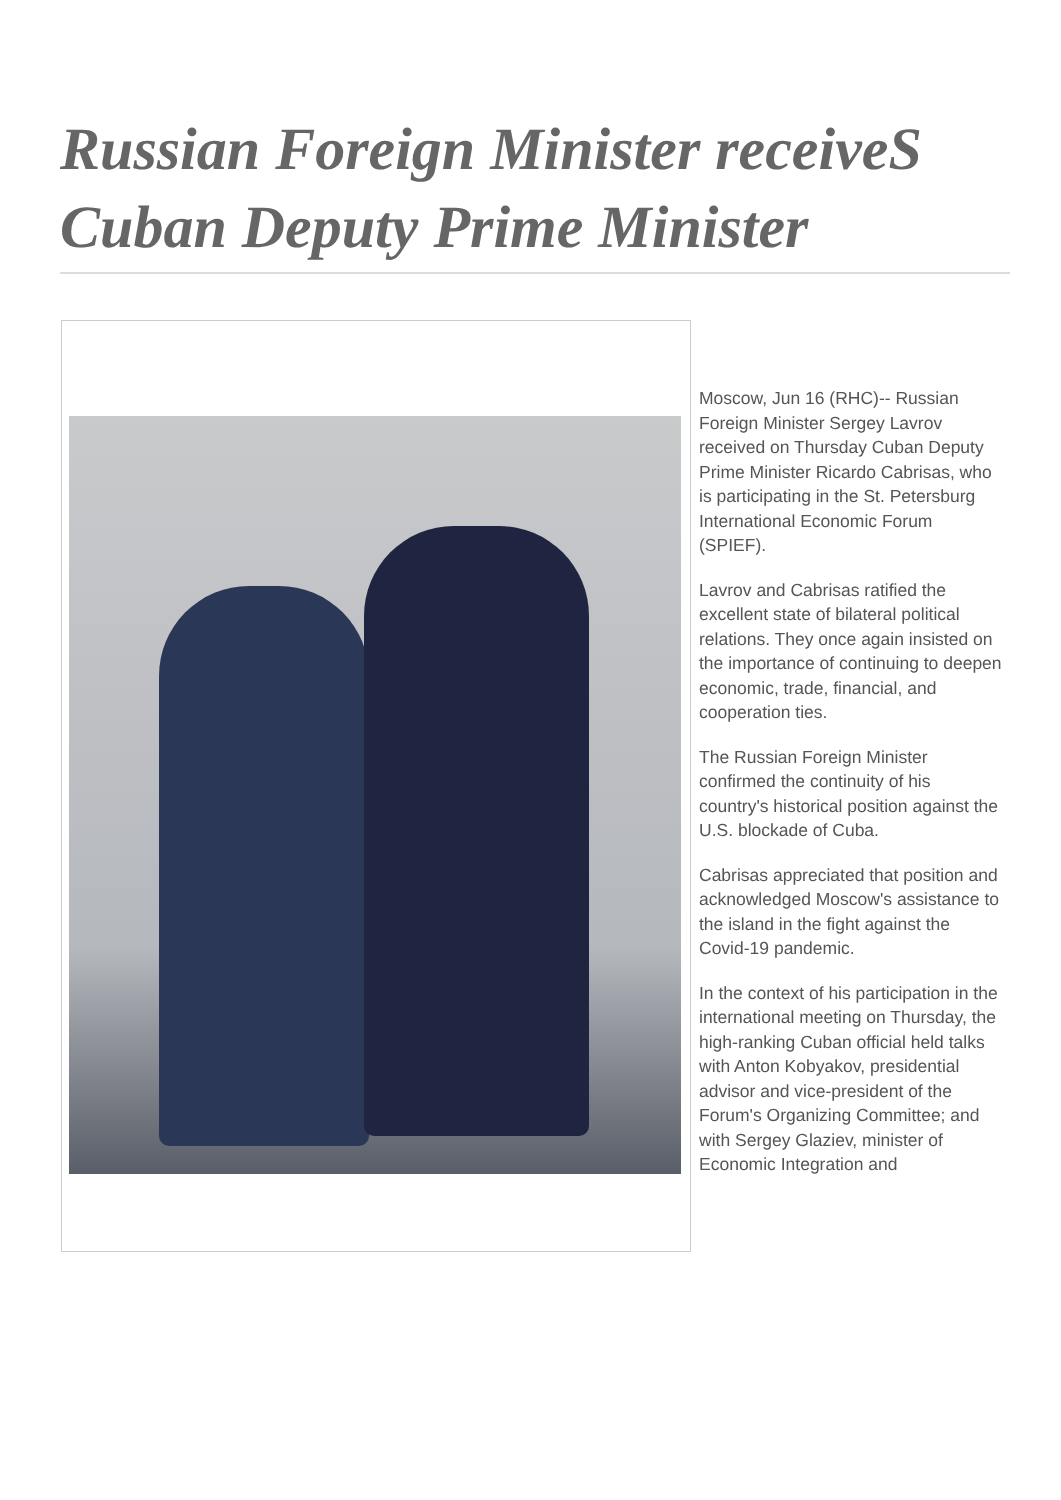Russian Foreign Minister receiveS Cuban Deputy Prime Minister
Moscow, Jun 16 (RHC)-- Russian Foreign Minister Sergey Lavrov received on Thursday Cuban Deputy Prime Minister Ricardo Cabrisas, who is participating in the St. Petersburg International Economic Forum (SPIEF).
Lavrov and Cabrisas ratified the excellent state of bilateral political relations. They once again insisted on the importance of continuing to deepen economic, trade, financial, and cooperation ties.
The Russian Foreign Minister confirmed the continuity of his country's historical position against the U.S. blockade of Cuba.
Cabrisas appreciated that position and acknowledged Moscow's assistance to the island in the fight against the Covid-19 pandemic.
In the context of his participation in the international meeting on Thursday, the high-ranking Cuban official held talks with Anton Kobyakov, presidential advisor and vice-president of the Forum's Organizing Committee; and with Sergey Glaziev, minister of Economic Integration and